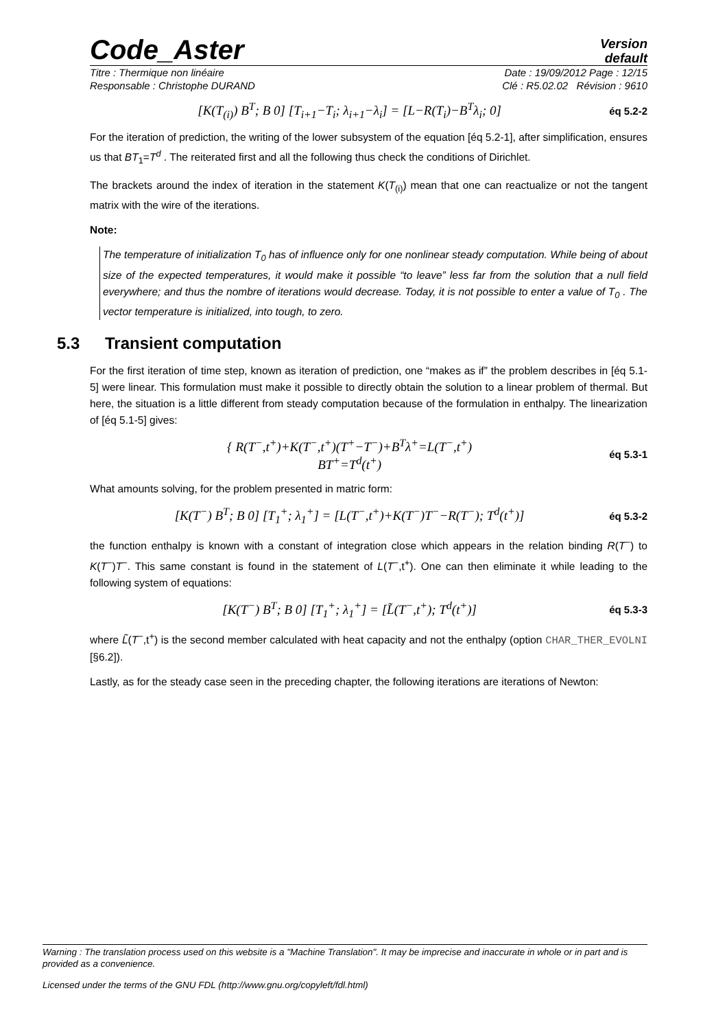Code_Aster
Version
default
Titre : Thermique non linéaire Date : 19/09/2012 Page : 12/15
Responsable : Christophe DURAND Clé : R5.02.02 Révision : 9610
[K(T<sub>(i)</sub>) B<sup>T</sup>; B 0] [T<sub>i+1</sub>−T<sub>i</sub>; λ<sub>i+1</sub>−λ<sub>i</sub>] = [L−R(T<sub>i</sub>)−B<sup>T</sup>λ<sub>i</sub>; 0]
éq 5.2-2
For the iteration of prediction, the writing of the lower subsystem of the equation [éq 5.2-1], after simplification, ensures us that BT<sub>1</sub>=T<sup>d</sup> . The reiterated first and all the following thus check the conditions of Dirichlet.
The brackets around the index of iteration in the statement K(T<sub>(i)</sub>) mean that one can reactualize or not the tangent matrix with the wire of the iterations.
Note:
The temperature of initialization T<sub>0</sub> has of influence only for one nonlinear steady computation. While being of about size of the expected temperatures, it would make it possible “to leave” less far from the solution that a null field everywhere; and thus the nombre of iterations would decrease. Today, it is not possible to enter a value of T<sub>0</sub> . The vector temperature is initialized, into tough, to zero.
5.3 Transient computation
For the first iteration of time step, known as iteration of prediction, one “makes as if” the problem describes in [éq 5.1-5] were linear. This formulation must make it possible to directly obtain the solution to a linear problem of thermal. But here, the situation is a little different from steady computation because of the formulation in enthalpy. The linearization of [éq 5.1-5] gives:
{ R(T<sup>−</sup>,t<sup>+</sup>)+K(T<sup>−</sup>,t<sup>+</sup>)(T<sup>+</sup>−T<sup>−</sup>)+B<sup>T</sup>λ<sup>+</sup>=L(T<sup>−</sup>,t<sup>+</sup>)
BT<sup>+</sup>=T<sup>d</sup>(t<sup>+</sup>)
éq 5.3-1
What amounts solving, for the problem presented in matric form:
[K(T<sup>−</sup>) B<sup>T</sup>; B 0] [T<sub>1</sub><sup>+</sup>; λ<sub>1</sub><sup>+</sup>] = [L(T<sup>−</sup>,t<sup>+</sup>)+K(T<sup>−</sup>)T<sup>−</sup>−R(T<sup>−</sup>); T<sup>d</sup>(t<sup>+</sup>)]
éq 5.3-2
the function enthalpy is known with a constant of integration close which appears in the relation binding R(T<sup>−</sup>) to K(T<sup>−</sup>)T<sup>−</sup>. This same constant is found in the statement of L(T<sup>−</sup>,t<sup>+</sup>). One can then eliminate it while leading to the following system of equations:
[K(T<sup>−</sup>) B<sup>T</sup>; B 0] [T<sub>1</sub><sup>+</sup>; λ<sub>1</sub><sup>+</sup>] = [L̃(T<sup>−</sup>,t<sup>+</sup>); T<sup>d</sup>(t<sup>+</sup>)]
éq 5.3-3
where L̃(T<sup>−</sup>,t<sup>+</sup>) is the second member calculated with heat capacity and not the enthalpy (option CHAR_THER_EVOLNI [§6.2]).
Lastly, as for the steady case seen in the preceding chapter, the following iterations are iterations of Newton:
Warning : The translation process used on this website is a "Machine Translation". It may be imprecise and inaccurate in whole or in part and is provided as a convenience.
Licensed under the terms of the GNU FDL (http://www.gnu.org/copyleft/fdl.html)